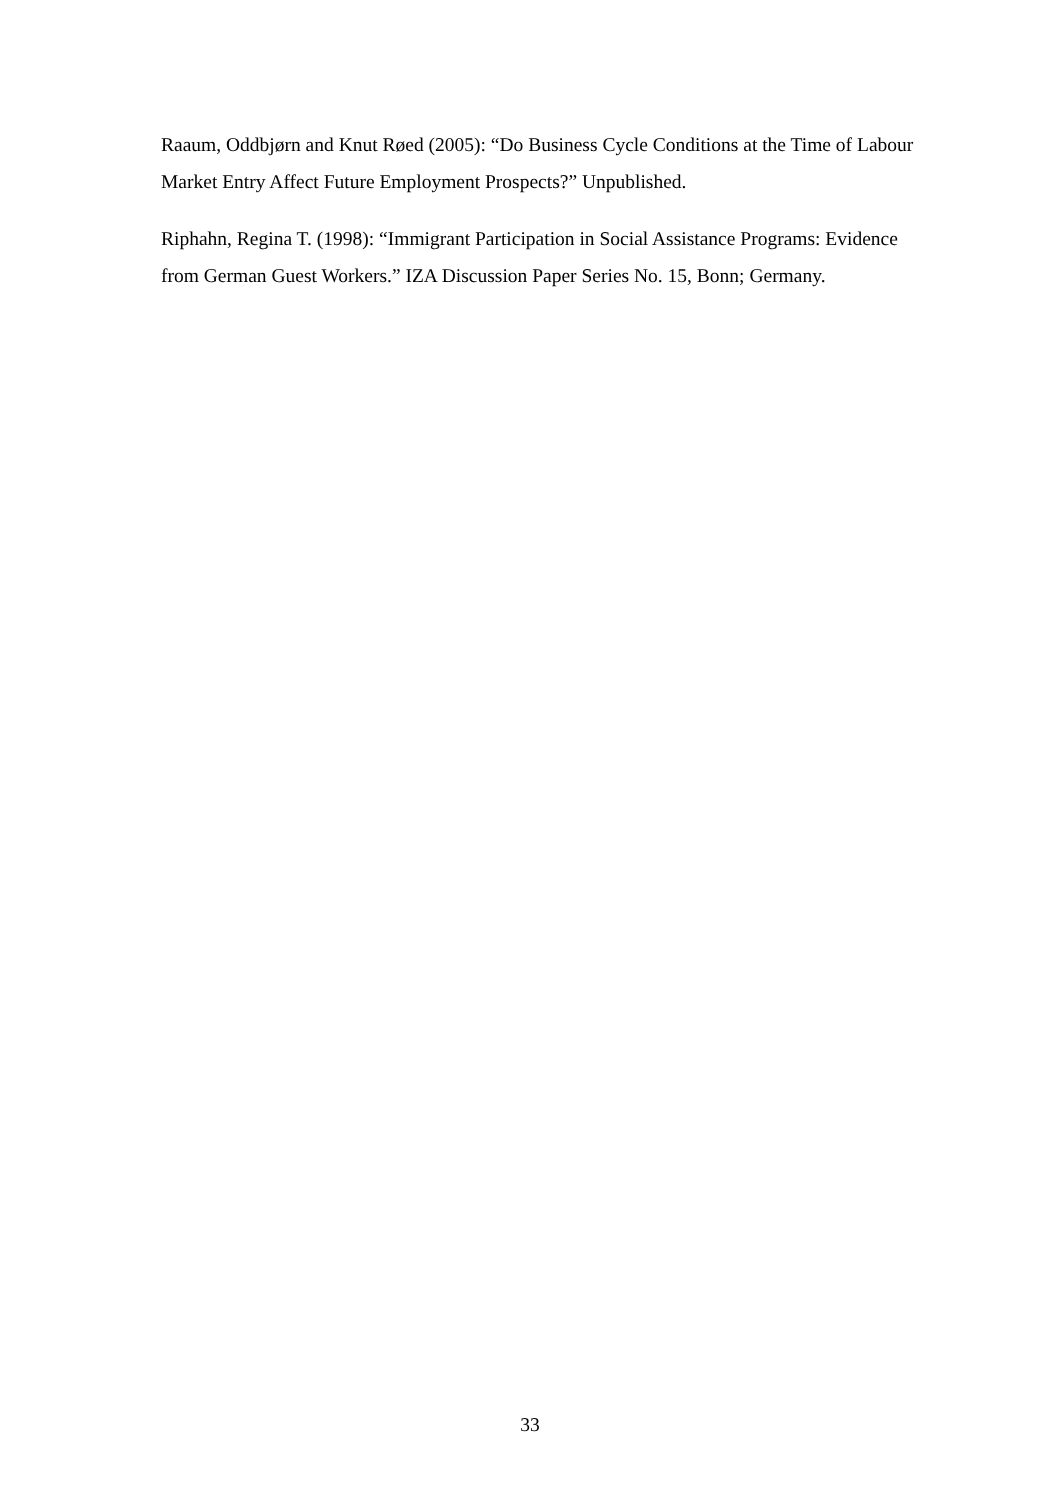Raaum, Oddbjørn and Knut Røed (2005): “Do Business Cycle Conditions at the Time of Labour Market Entry Affect Future Employment Prospects?” Unpublished.
Riphahn, Regina T. (1998): “Immigrant Participation in Social Assistance Programs: Evidence from German Guest Workers.” IZA Discussion Paper Series No. 15, Bonn; Germany.
33